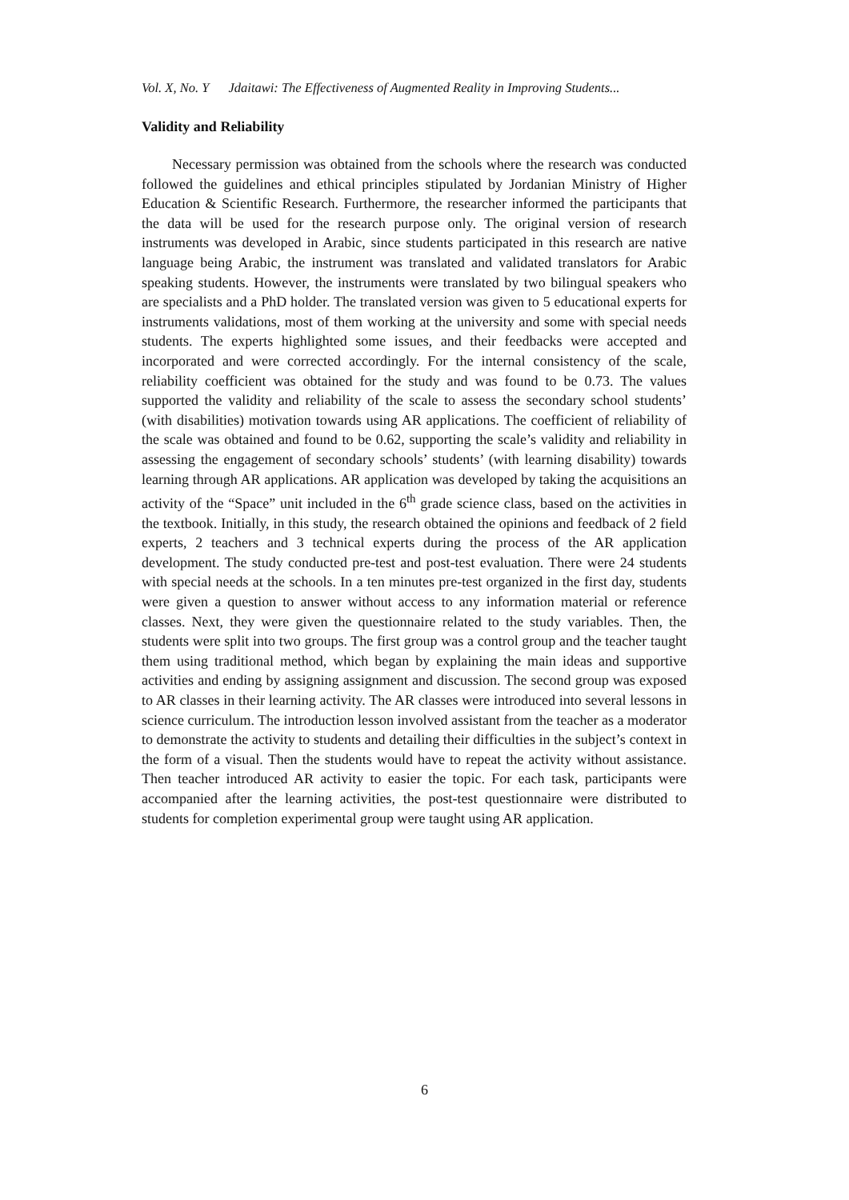Vol. X, No. Y Jdaitawi: The Effectiveness of Augmented Reality in Improving Students...
Validity and Reliability
Necessary permission was obtained from the schools where the research was conducted followed the guidelines and ethical principles stipulated by Jordanian Ministry of Higher Education & Scientific Research. Furthermore, the researcher informed the participants that the data will be used for the research purpose only. The original version of research instruments was developed in Arabic, since students participated in this research are native language being Arabic, the instrument was translated and validated translators for Arabic speaking students. However, the instruments were translated by two bilingual speakers who are specialists and a PhD holder. The translated version was given to 5 educational experts for instruments validations, most of them working at the university and some with special needs students. The experts highlighted some issues, and their feedbacks were accepted and incorporated and were corrected accordingly. For the internal consistency of the scale, reliability coefficient was obtained for the study and was found to be 0.73. The values supported the validity and reliability of the scale to assess the secondary school students’ (with disabilities) motivation towards using AR applications. The coefficient of reliability of the scale was obtained and found to be 0.62, supporting the scale’s validity and reliability in assessing the engagement of secondary schools’ students’ (with learning disability) towards learning through AR applications. AR application was developed by taking the acquisitions an activity of the “Space” unit included in the 6<sup>th</sup> grade science class, based on the activities in the textbook. Initially, in this study, the research obtained the opinions and feedback of 2 field experts, 2 teachers and 3 technical experts during the process of the AR application development. The study conducted pre-test and post-test evaluation. There were 24 students with special needs at the schools. In a ten minutes pre-test organized in the first day, students were given a question to answer without access to any information material or reference classes. Next, they were given the questionnaire related to the study variables. Then, the students were split into two groups. The first group was a control group and the teacher taught them using traditional method, which began by explaining the main ideas and supportive activities and ending by assigning assignment and discussion. The second group was exposed to AR classes in their learning activity. The AR classes were introduced into several lessons in science curriculum. The introduction lesson involved assistant from the teacher as a moderator to demonstrate the activity to students and detailing their difficulties in the subject’s context in the form of a visual. Then the students would have to repeat the activity without assistance. Then teacher introduced AR activity to easier the topic. For each task, participants were accompanied after the learning activities, the post-test questionnaire were distributed to students for completion experimental group were taught using AR application.
6